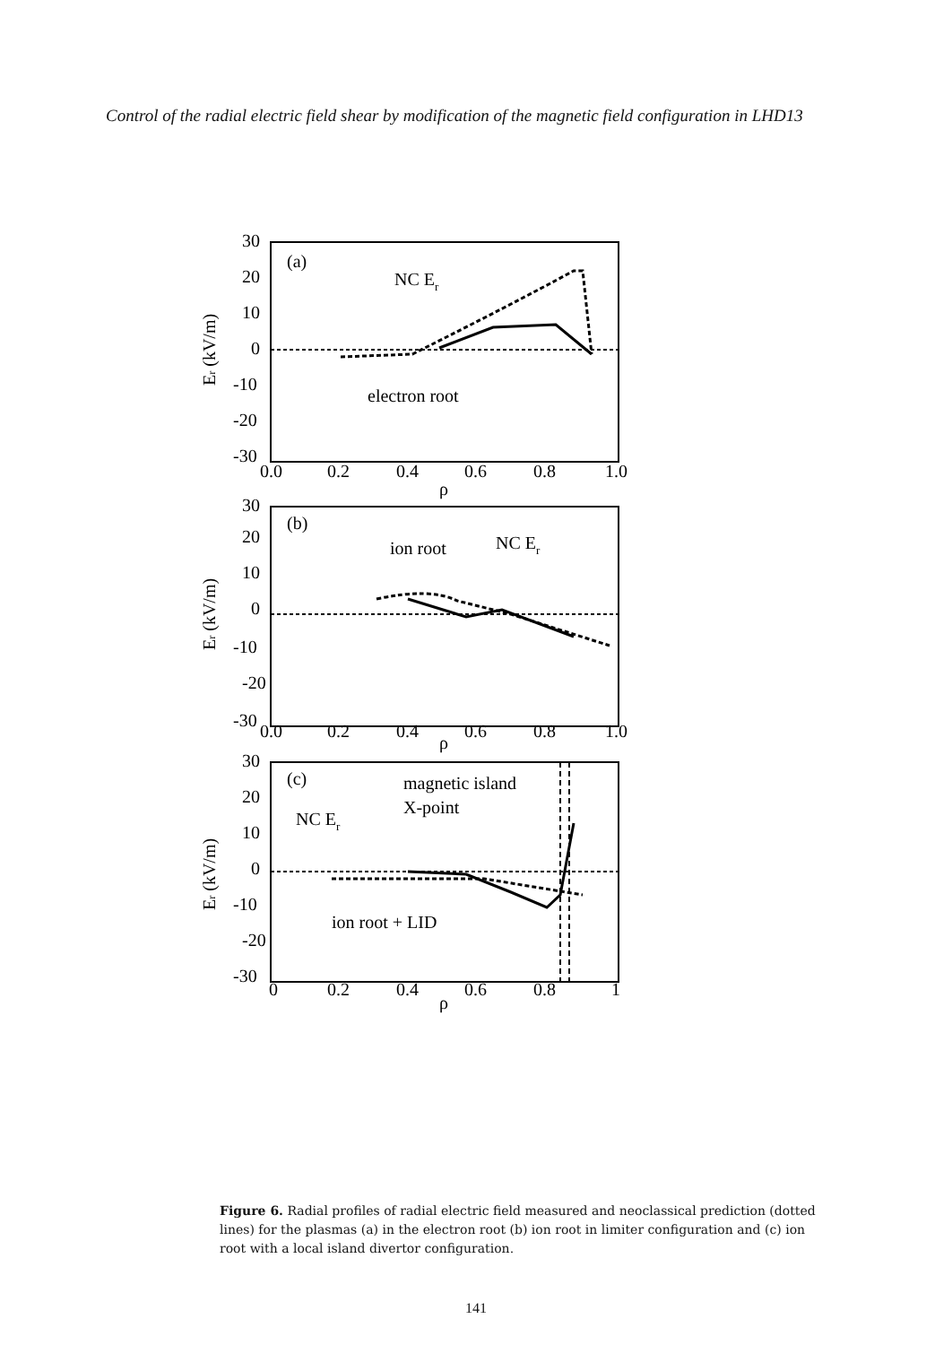Control of the radial electric field shear by modification of the magnetic field configuration in LHD13
30
20
10
0
-10
-20
-30
0.0
0.2
0.4
0.6
0.8
1.0
ρ
(a)
NC Er
electron root
30
20
10
0
-10
-20
-30
0.0
0.2
0.4
0.6
0.8
1.0
ρ
(b)
ion root
NC Er
30
20
10
0
-10
-20
-30
0
0.2
0.4
0.6
0.8
1
ρ
(c)
magnetic island
X-point
NC Er
ion root + LID
Er (kV/m)
Er (kV/m)
Er (kV/m)
Figure 6. Radial profiles of radial electric field measured and neoclassical prediction (dotted lines) for the plasmas (a) in the electron root (b) ion root in limiter configuration and (c) ion root with a local island divertor configuration.
141